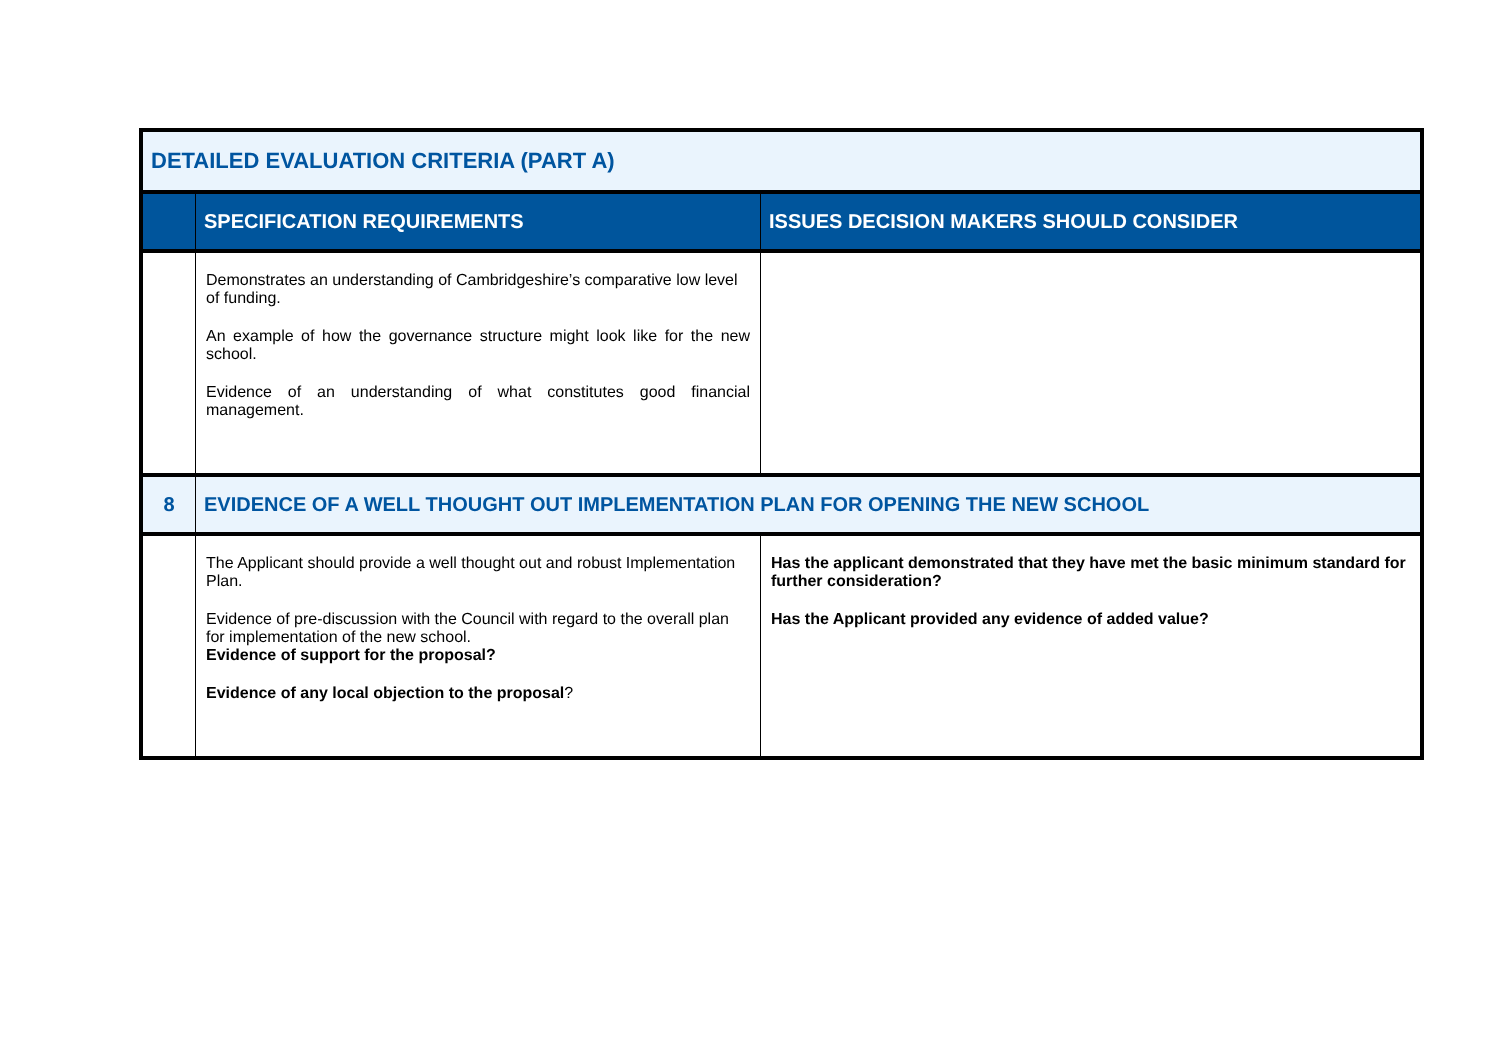| DETAILED EVALUATION CRITERIA (PART A) | | |
| | SPECIFICATION REQUIREMENTS | ISSUES DECISION MAKERS SHOULD CONSIDER |
| | Demonstrates an understanding of Cambridgeshire’s comparative low level of funding. An example of how the governance structure might look like for the new school. Evidence of an understanding of what constitutes good financial management. | |
| 8 | EVIDENCE OF A WELL THOUGHT OUT IMPLEMENTATION PLAN FOR OPENING THE NEW SCHOOL | |
| | The Applicant should provide a well thought out and robust Implementation Plan. Evidence of pre-discussion with the Council with regard to the overall plan for implementation of the new school. Evidence of support for the proposal? Evidence of any local objection to the proposal ? | Has the applicant demonstrated that they have met the basic minimum standard for further consideration? Has the Applicant provided any evidence of added value? |